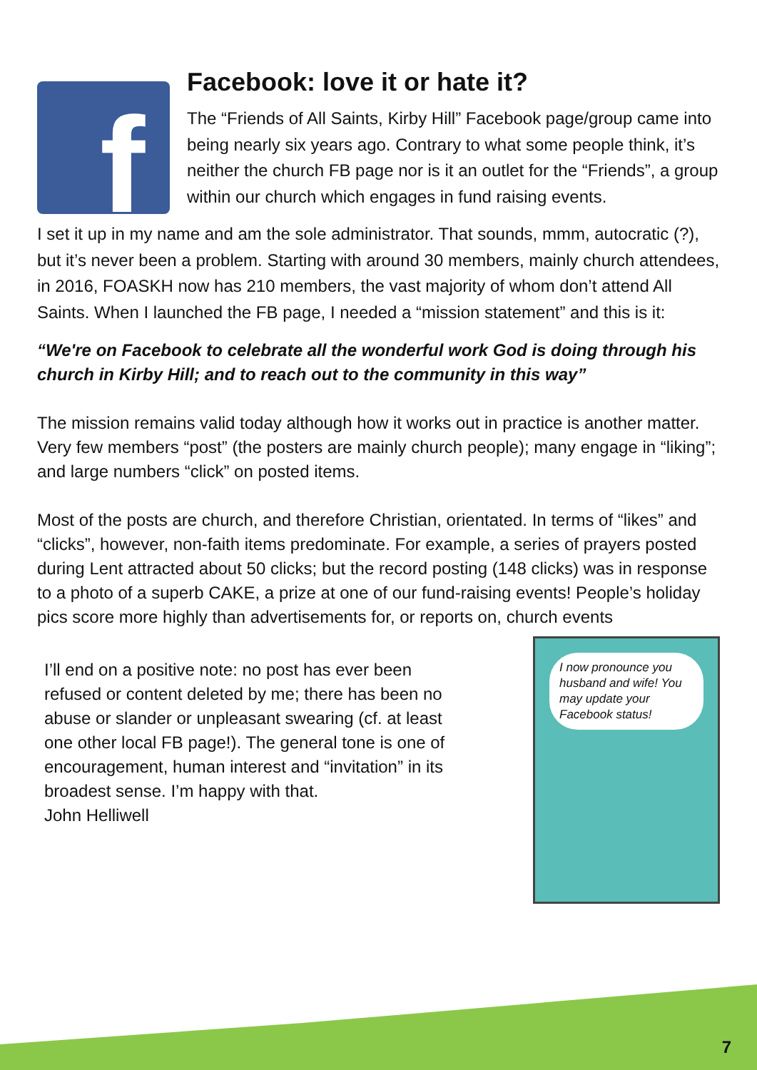f
Facebook: love it or hate it?
The “Friends of All Saints, Kirby Hill” Facebook page/group came into being nearly six years ago. Contrary to what some people think, it’s neither the church FB page nor is it an outlet for the “Friends”, a group within our church which engages in fund raising events.
I set it up in my name and am the sole administrator. That sounds, mmm, autocratic (?), but it’s never been a problem. Starting with around 30 members, mainly church attendees, in 2016, FOASKH now has 210 members, the vast majority of whom don’t attend All Saints. When I launched the FB page, I needed a “mission statement” and this is it:
“We're on Facebook to celebrate all the wonderful work God is doing through his church in Kirby Hill; and to reach out to the community in this way”
The mission remains valid today although how it works out in practice is another matter. Very few members “post” (the posters are mainly church people); many engage in “liking”; and large numbers “click” on posted items.
Most of the posts are church, and therefore Christian, orientated. In terms of “likes” and “clicks”, however, non-faith items predominate. For example, a series of prayers posted during Lent attracted about 50 clicks; but the record posting (148 clicks) was in response to a photo of a superb CAKE, a prize at one of our fund-raising events! People’s holiday pics score more highly than advertisements for, or reports on, church events
I’ll end on a positive note: no post has ever been refused or content deleted by me; there has been no abuse or slander or unpleasant swearing (cf. at least one other local FB page!). The general tone is one of encouragement, human interest and “invitation” in its broadest sense. I’m happy with that.
John Helliwell
I now pronounce you husband and wife! You may update your Facebook status!
7